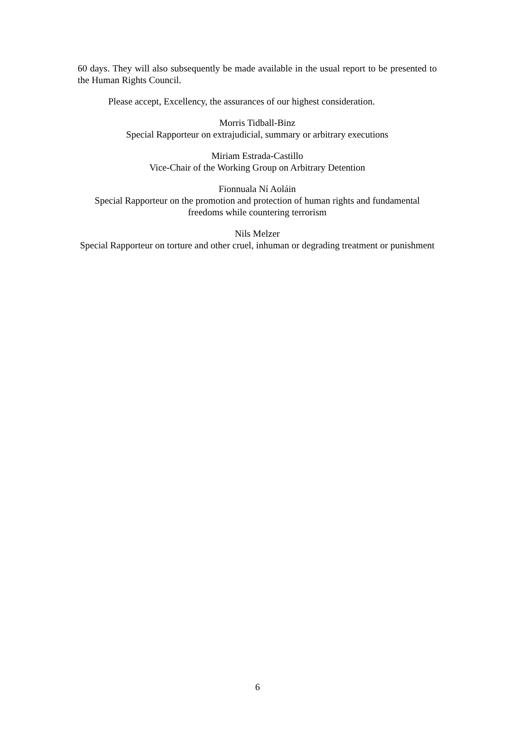60 days. They will also subsequently be made available in the usual report to be presented to the Human Rights Council.
Please accept, Excellency, the assurances of our highest consideration.
Morris Tidball-Binz
Special Rapporteur on extrajudicial, summary or arbitrary executions
Miriam Estrada-Castillo
Vice-Chair of the Working Group on Arbitrary Detention
Fionnuala Ní Aoláin
Special Rapporteur on the promotion and protection of human rights and fundamental freedoms while countering terrorism
Nils Melzer
Special Rapporteur on torture and other cruel, inhuman or degrading treatment or punishment
6